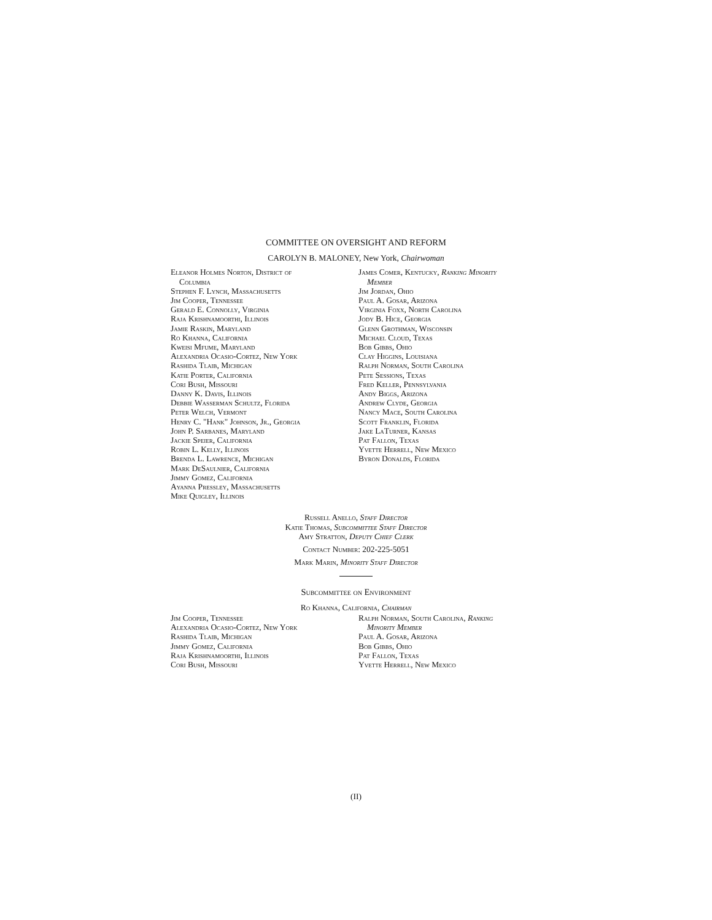COMMITTEE ON OVERSIGHT AND REFORM
CAROLYN B. MALONEY, New York, Chairwoman
Eleanor Holmes Norton, District of
Columbia
Stephen F. Lynch, Massachusetts
Jim Cooper, Tennessee
Gerald E. Connolly, Virginia
Raja Krishnamoorthi, Illinois
Jamie Raskin, Maryland
Ro Khanna, California
Kweisi Mfume, Maryland
Alexandria Ocasio-Cortez, New York
Rashida Tlaib, Michigan
Katie Porter, California
Cori Bush, Missouri
Danny K. Davis, Illinois
Debbie Wasserman Schultz, Florida
Peter Welch, Vermont
Henry C. "Hank" Johnson, Jr., Georgia
John P. Sarbanes, Maryland
Jackie Speier, California
Robin L. Kelly, Illinois
Brenda L. Lawrence, Michigan
Mark DeSaulnier, California
Jimmy Gomez, California
Ayanna Pressley, Massachusetts
Mike Quigley, Illinois
James Comer, Kentucky, Ranking Minority
Member
Jim Jordan, Ohio
Paul A. Gosar, Arizona
Virginia Foxx, North Carolina
Jody B. Hice, Georgia
Glenn Grothman, Wisconsin
Michael Cloud, Texas
Bob Gibbs, Ohio
Clay Higgins, Louisiana
Ralph Norman, South Carolina
Pete Sessions, Texas
Fred Keller, Pennsylvania
Andy Biggs, Arizona
Andrew Clyde, Georgia
Nancy Mace, South Carolina
Scott Franklin, Florida
Jake LaTurner, Kansas
Pat Fallon, Texas
Yvette Herrell, New Mexico
Byron Donalds, Florida
Russell Anello, Staff Director
Katie Thomas, Subcommittee Staff Director
Amy Stratton, Deputy Chief Clerk
Contact Number: 202-225-5051
Mark Marin, Minority Staff Director
Subcommittee on Environment
Ro Khanna, California, Chairman
Jim Cooper, Tennessee
Alexandria Ocasio-Cortez, New York
Rashida Tlaib, Michigan
Jimmy Gomez, California
Raja Krishnamoorthi, Illinois
Cori Bush, Missouri
Ralph Norman, South Carolina, Ranking
Minority Member
Paul A. Gosar, Arizona
Bob Gibbs, Ohio
Pat Fallon, Texas
Yvette Herrell, New Mexico
(II)